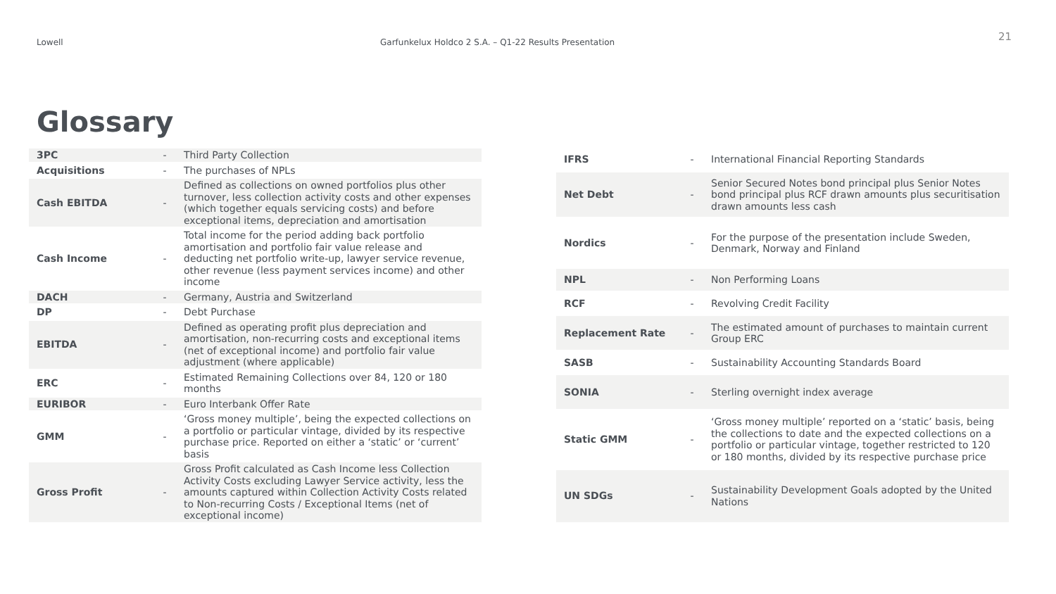Lowell Garfunkelux Holdco 2 S.A. – Q1-22 Results Presentation 21
Glossary
| 3PC | - | Third Party Collection |
| Acquisitions | - | The purchases of NPLs |
| Cash EBITDA | - | Defined as collections on owned portfolios plus other turnover, less collection activity costs and other expenses (which together equals servicing costs) and before exceptional items, depreciation and amortisation |
| Cash Income | - | Total income for the period adding back portfolio amortisation and portfolio fair value release and deducting net portfolio write-up, lawyer service revenue, other revenue (less payment services income) and other income |
| DACH | - | Germany, Austria and Switzerland |
| DP | - | Debt Purchase |
| EBITDA | - | Defined as operating profit plus depreciation and amortisation, non-recurring costs and exceptional items (net of exceptional income) and portfolio fair value adjustment (where applicable) |
| ERC | - | Estimated Remaining Collections over 84, 120 or 180 months |
| EURIBOR | - | Euro Interbank Offer Rate |
| GMM | - | ‘Gross money multiple’, being the expected collections on a portfolio or particular vintage, divided by its respective purchase price. Reported on either a ‘static’ or ‘current’ basis |
| Gross Profit | - | Gross Profit calculated as Cash Income less Collection Activity Costs excluding Lawyer Service activity, less the amounts captured within Collection Activity Costs related to Non-recurring Costs / Exceptional Items (net of exceptional income) |
| IFRS | - | International Financial Reporting Standards |
| Net Debt | - | Senior Secured Notes bond principal plus Senior Notes bond principal plus RCF drawn amounts plus securitisation drawn amounts less cash |
| Nordics | - | For the purpose of the presentation include Sweden, Denmark, Norway and Finland |
| NPL | - | Non Performing Loans |
| RCF | - | Revolving Credit Facility |
| Replacement Rate | - | The estimated amount of purchases to maintain current Group ERC |
| SASB | - | Sustainability Accounting Standards Board |
| SONIA | - | Sterling overnight index average |
| Static GMM | - | ‘Gross money multiple’ reported on a ‘static’ basis, being the collections to date and the expected collections on a portfolio or particular vintage, together restricted to 120 or 180 months, divided by its respective purchase price |
| UN SDGs | - | Sustainability Development Goals adopted by the United Nations |